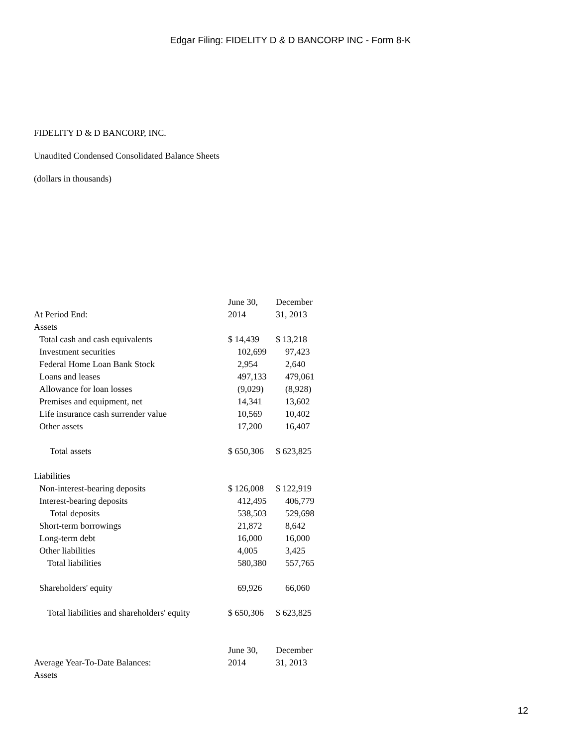Edgar Filing: FIDELITY D & D BANCORP INC - Form 8-K
FIDELITY D & D BANCORP, INC.
Unaudited Condensed Consolidated Balance Sheets
(dollars in thousands)
| | June 30, | December |
| At Period End: | 2014 | 31, 2013 |
| Assets | | |
| Total cash and cash equivalents | $ 14,439 | $ 13,218 |
| Investment securities | 102,699 | 97,423 |
| Federal Home Loan Bank Stock | 2,954 | 2,640 |
| Loans and leases | 497,133 | 479,061 |
| Allowance for loan losses | (9,029) | (8,928) |
| Premises and equipment, net | 14,341 | 13,602 |
| Life insurance cash surrender value | 10,569 | 10,402 |
| Other assets | 17,200 | 16,407 |
| Total assets | $ 650,306 | $ 623,825 |
| Liabilities | | |
| Non-interest-bearing deposits | $ 126,008 | $ 122,919 |
| Interest-bearing deposits | 412,495 | 406,779 |
| Total deposits | 538,503 | 529,698 |
| Short-term borrowings | 21,872 | 8,642 |
| Long-term debt | 16,000 | 16,000 |
| Other liabilities | 4,005 | 3,425 |
| Total liabilities | 580,380 | 557,765 |
| Shareholders' equity | 69,926 | 66,060 |
| Total liabilities and shareholders' equity | $ 650,306 | $ 623,825 |
| | June 30, | December |
| Average Year-To-Date Balances: | 2014 | 31, 2013 |
| Assets | | |
12